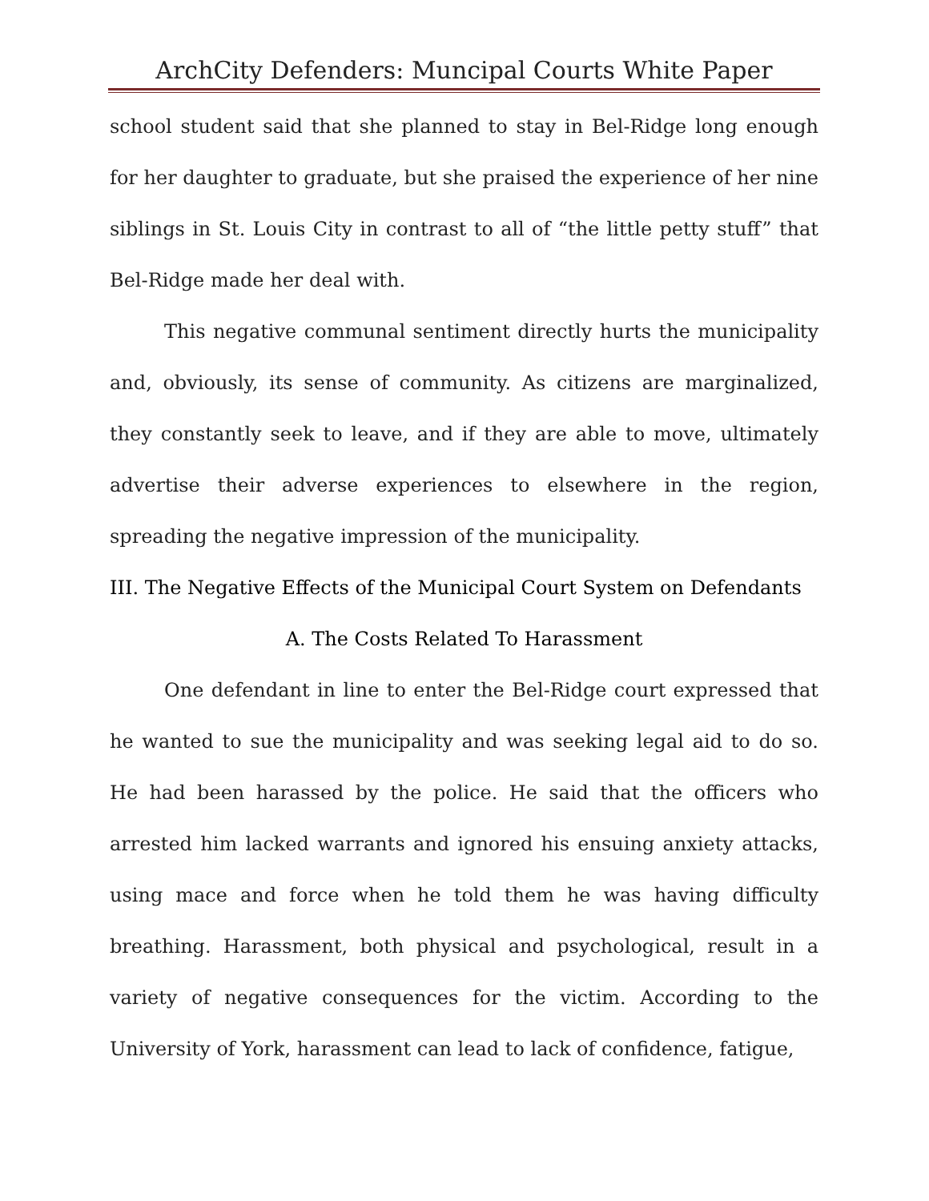ArchCity Defenders: Muncipal Courts White Paper
school student said that she planned to stay in Bel-Ridge long enough for her daughter to graduate, but she praised the experience of her nine siblings in St. Louis City in contrast to all of “the little petty stuff” that Bel-Ridge made her deal with.
This negative communal sentiment directly hurts the municipality and, obviously, its sense of community. As citizens are marginalized, they constantly seek to leave, and if they are able to move, ultimately advertise their adverse experiences to elsewhere in the region, spreading the negative impression of the municipality.
III. The Negative Effects of the Municipal Court System on Defendants
A. The Costs Related To Harassment
One defendant in line to enter the Bel-Ridge court expressed that he wanted to sue the municipality and was seeking legal aid to do so. He had been harassed by the police. He said that the officers who arrested him lacked warrants and ignored his ensuing anxiety attacks, using mace and force when he told them he was having difficulty breathing. Harassment, both physical and psychological, result in a variety of negative consequences for the victim. According to the University of York, harassment can lead to lack of confidence, fatigue,